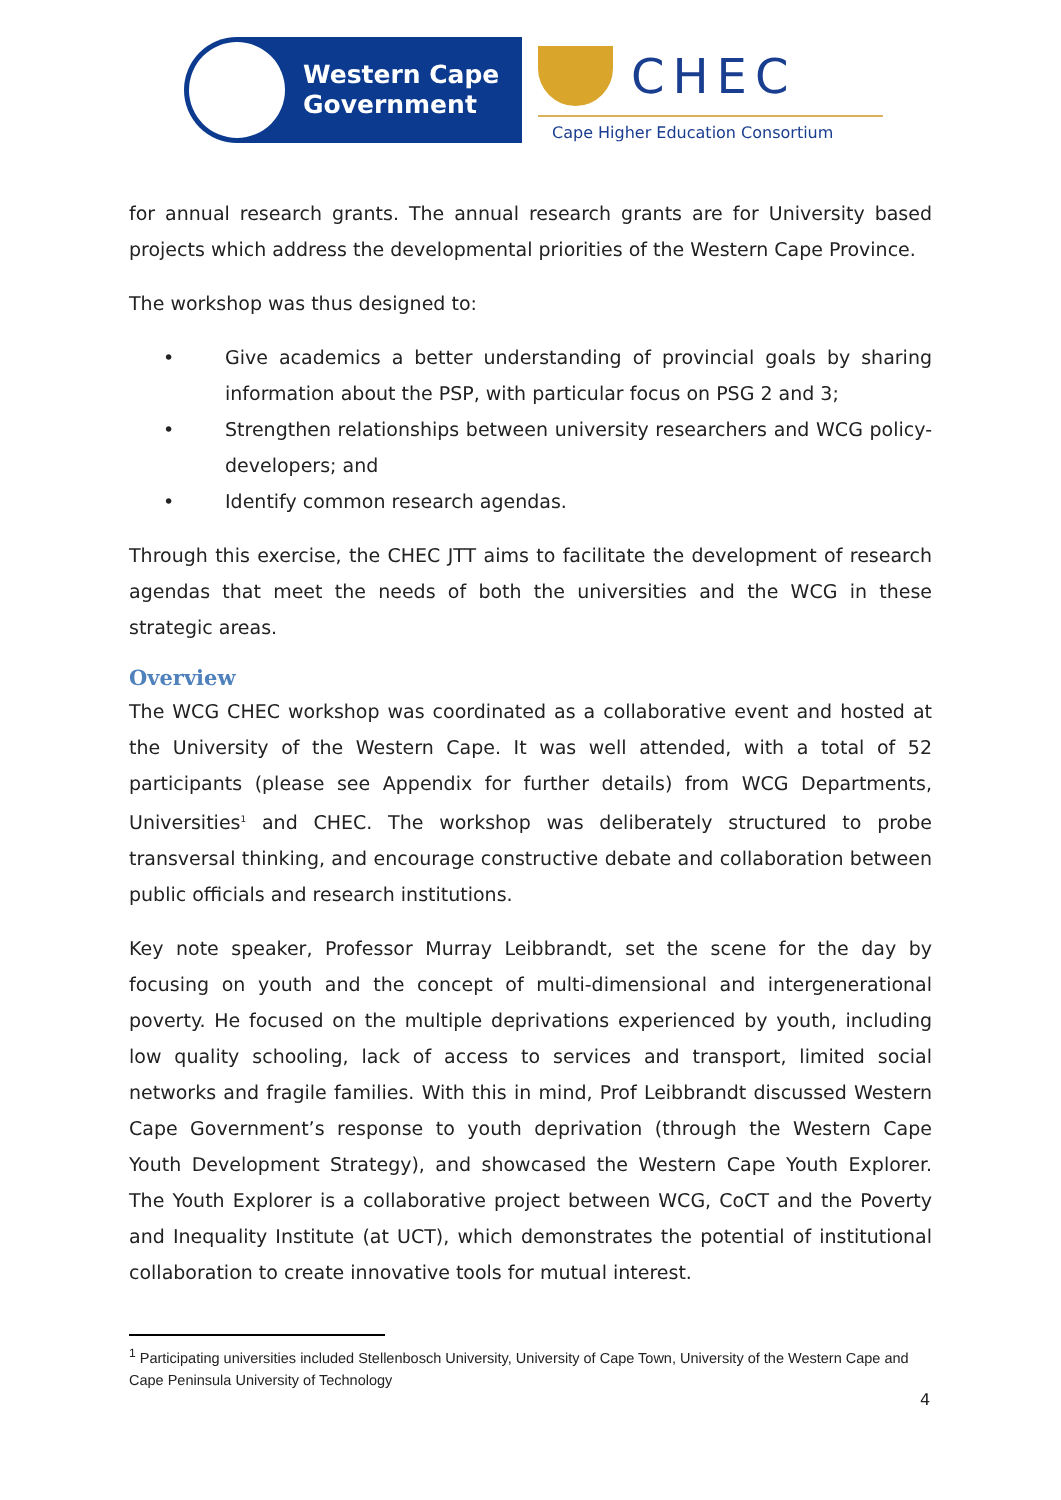Western Cape
Government
CHEC
Cape Higher Education Consortium
for annual research grants. The annual research grants are for University based projects which address the developmental priorities of the Western Cape Province.
The workshop was thus designed to:
• Give academics a better understanding of provincial goals by sharing information about the PSP, with particular focus on PSG 2 and 3;
• Strengthen relationships between university researchers and WCG policy-developers; and
• Identify common research agendas.
Through this exercise, the CHEC JTT aims to facilitate the development of research agendas that meet the needs of both the universities and the WCG in these strategic areas.
Overview
The WCG CHEC workshop was coordinated as a collaborative event and hosted at the University of the Western Cape. It was well attended, with a total of 52 participants (please see Appendix for further details) from WCG Departments, Universities<sup>1</sup> and CHEC. The workshop was deliberately structured to probe transversal thinking, and encourage constructive debate and collaboration between public officials and research institutions.
Key note speaker, Professor Murray Leibbrandt, set the scene for the day by focusing on youth and the concept of multi-dimensional and intergenerational poverty. He focused on the multiple deprivations experienced by youth, including low quality schooling, lack of access to services and transport, limited social networks and fragile families. With this in mind, Prof Leibbrandt discussed Western Cape Government’s response to youth deprivation (through the Western Cape Youth Development Strategy), and showcased the Western Cape Youth Explorer. The Youth Explorer is a collaborative project between WCG, CoCT and the Poverty and Inequality Institute (at UCT), which demonstrates the potential of institutional collaboration to create innovative tools for mutual interest.
<sup>1</sup> Participating universities included Stellenbosch University, University of Cape Town, University of the Western Cape and Cape Peninsula University of Technology
4